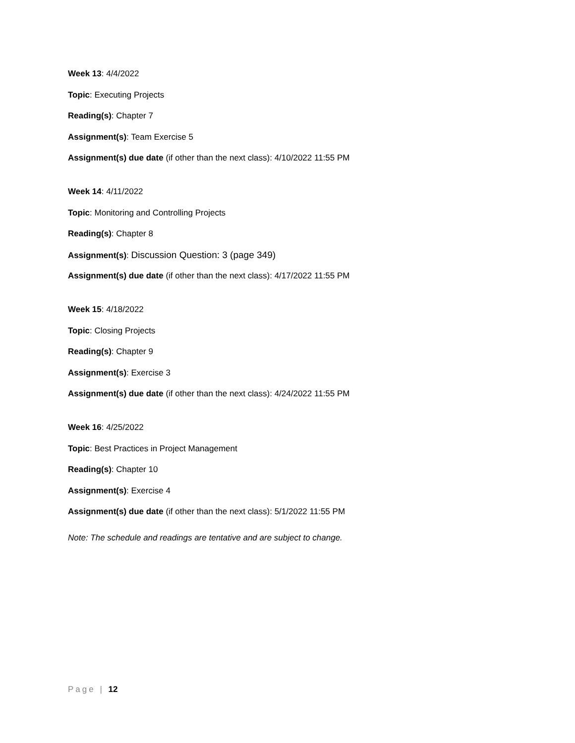Week 13: 4/4/2022
Topic: Executing Projects
Reading(s): Chapter 7
Assignment(s): Team Exercise 5
Assignment(s) due date (if other than the next class): 4/10/2022 11:55 PM
Week 14: 4/11/2022
Topic: Monitoring and Controlling Projects
Reading(s): Chapter 8
Assignment(s): Discussion Question: 3 (page 349)
Assignment(s) due date (if other than the next class): 4/17/2022 11:55 PM
Week 15: 4/18/2022
Topic: Closing Projects
Reading(s): Chapter 9
Assignment(s): Exercise 3
Assignment(s) due date (if other than the next class): 4/24/2022 11:55 PM
Week 16: 4/25/2022
Topic: Best Practices in Project Management
Reading(s): Chapter 10
Assignment(s): Exercise 4
Assignment(s) due date (if other than the next class): 5/1/2022 11:55 PM
Note: The schedule and readings are tentative and are subject to change.
Page | 12